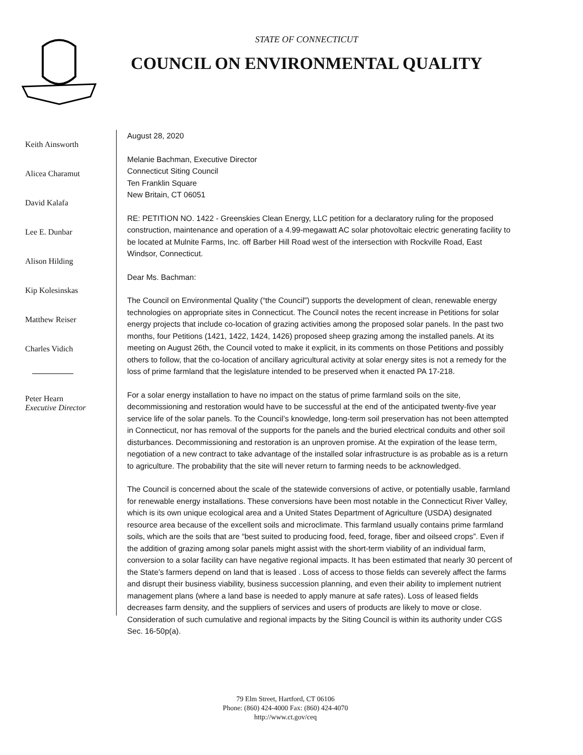STATE OF CONNECTICUT
COUNCIL ON ENVIRONMENTAL QUALITY
Keith Ainsworth
Alicea Charamut
David Kalafa
Lee E. Dunbar
Alison Hilding
Kip Kolesinskas
Matthew Reiser
Charles Vidich
Peter Hearn
Executive Director
August 28, 2020
Melanie Bachman, Executive Director
Connecticut Siting Council
Ten Franklin Square
New Britain, CT 06051
RE: PETITION NO. 1422 - Greenskies Clean Energy, LLC petition for a declaratory ruling for the proposed construction, maintenance and operation of a 4.99-megawatt AC solar photovoltaic electric generating facility to be located at Mulnite Farms, Inc. off Barber Hill Road west of the intersection with Rockville Road, East Windsor, Connecticut.
Dear Ms. Bachman:
The Council on Environmental Quality (“the Council”) supports the development of clean, renewable energy technologies on appropriate sites in Connecticut. The Council notes the recent increase in Petitions for solar energy projects that include co-location of grazing activities among the proposed solar panels. In the past two months, four Petitions (1421, 1422, 1424, 1426) proposed sheep grazing among the installed panels. At its meeting on August 26th, the Council voted to make it explicit, in its comments on those Petitions and possibly others to follow, that the co-location of ancillary agricultural activity at solar energy sites is not a remedy for the loss of prime farmland that the legislature intended to be preserved when it enacted PA 17-218.
For a solar energy installation to have no impact on the status of prime farmland soils on the site, decommissioning and restoration would have to be successful at the end of the anticipated twenty-five year service life of the solar panels. To the Council’s knowledge, long-term soil preservation has not been attempted in Connecticut, nor has removal of the supports for the panels and the buried electrical conduits and other soil disturbances. Decommissioning and restoration is an unproven promise. At the expiration of the lease term, negotiation of a new contract to take advantage of the installed solar infrastructure is as probable as is a return to agriculture. The probability that the site will never return to farming needs to be acknowledged.
The Council is concerned about the scale of the statewide conversions of active, or potentially usable, farmland for renewable energy installations. These conversions have been most notable in the Connecticut River Valley, which is its own unique ecological area and a United States Department of Agriculture (USDA) designated resource area because of the excellent soils and microclimate. This farmland usually contains prime farmland soils, which are the soils that are “best suited to producing food, feed, forage, fiber and oilseed crops”. Even if the addition of grazing among solar panels might assist with the short-term viability of an individual farm, conversion to a solar facility can have negative regional impacts. It has been estimated that nearly 30 percent of the State’s farmers depend on land that is leased . Loss of access to those fields can severely affect the farms and disrupt their business viability, business succession planning, and even their ability to implement nutrient management plans (where a land base is needed to apply manure at safe rates). Loss of leased fields decreases farm density, and the suppliers of services and users of products are likely to move or close. Consideration of such cumulative and regional impacts by the Siting Council is within its authority under CGS Sec. 16-50p(a).
79 Elm Street, Hartford, CT 06106
Phone: (860) 424-4000 Fax: (860) 424-4070
http://www.ct.gov/ceq